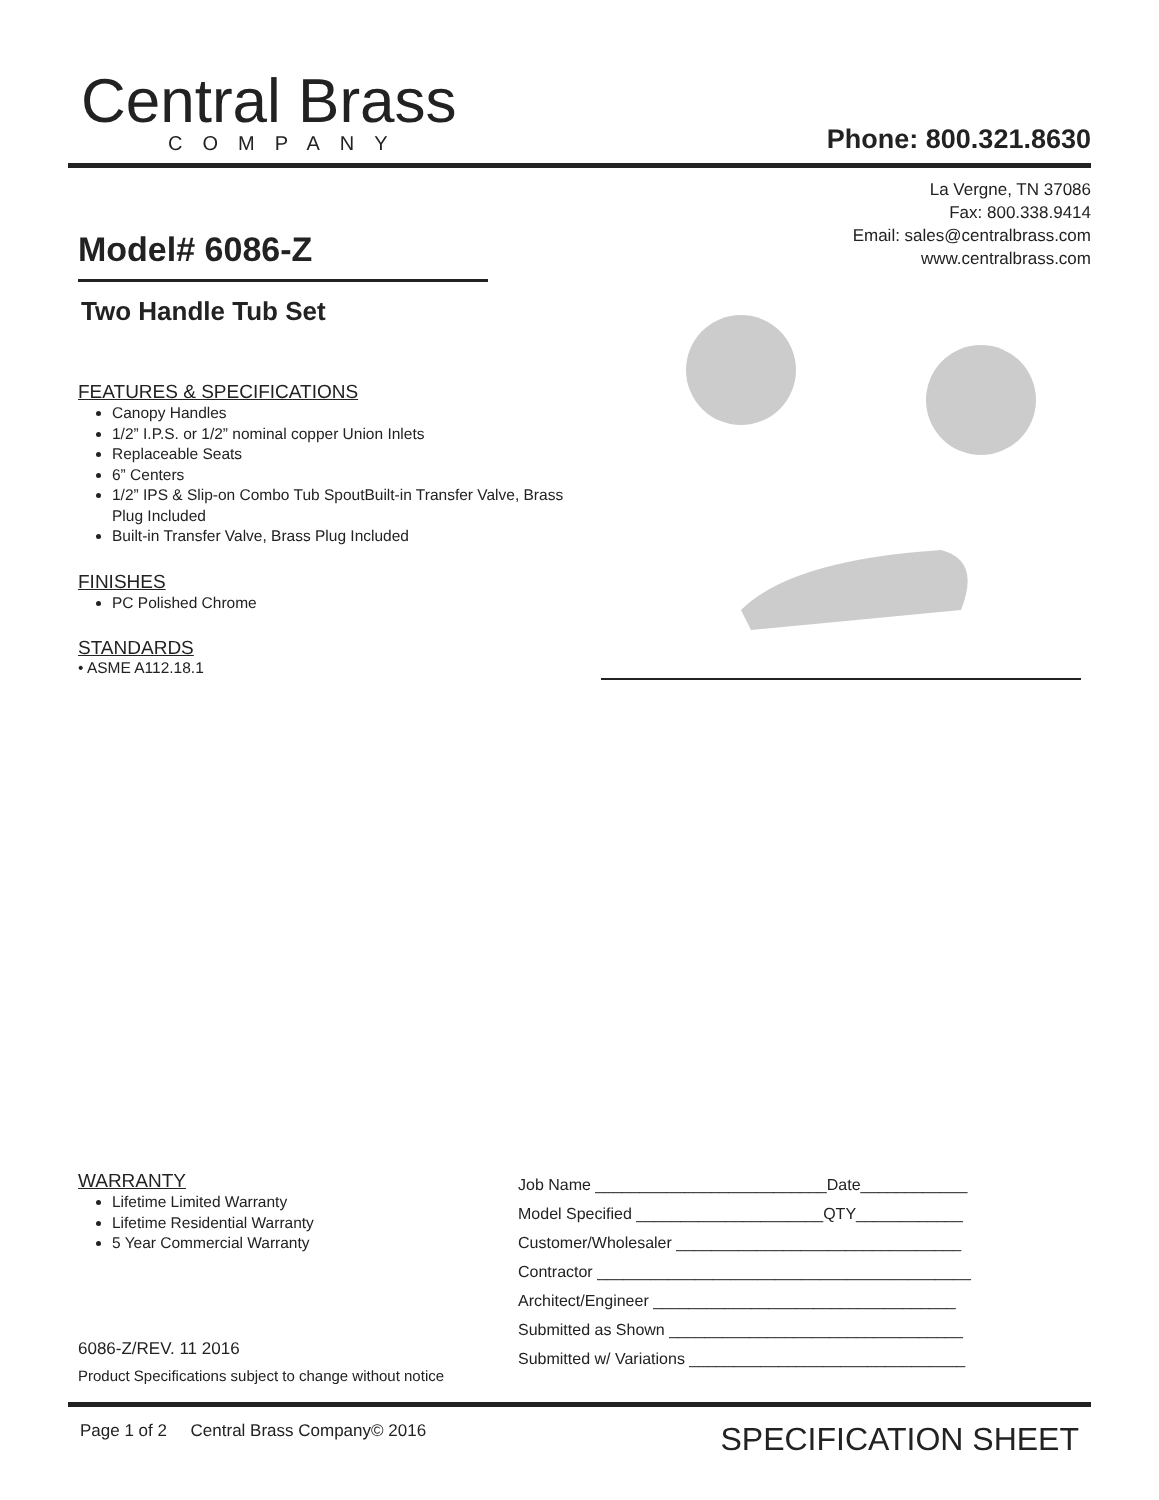Central Brass
COMPANY
Phone: 800.321.8630
La Vergne, TN 37086
Fax: 800.338.9414
Email: sales@centralbrass.com
www.centralbrass.com
Model# 6086-Z
Two Handle Tub Set
FEATURES & SPECIFICATIONS
Canopy Handles
1/2” I.P.S. or 1/2” nominal copper Union Inlets
Replaceable Seats
6” Centers
1/2” IPS & Slip-on Combo Tub SpoutBuilt-in Transfer Valve, Brass Plug Included
Built-in Transfer Valve, Brass Plug Included
FINISHES
PC Polished Chrome
STANDARDS
• ASME A112.18.1
WARRANTY
Lifetime Limited Warranty
Lifetime Residential Warranty
5 Year Commercial Warranty
6086-Z/REV. 11 2016
Product Specifications subject to change without notice
Job Name __________________________Date____________
Model Specified _____________________QTY____________
Customer/Wholesaler ________________________________
Contractor __________________________________________
Architect/Engineer __________________________________
Submitted as Shown _________________________________
Submitted w/ Variations _______________________________
Page 1 of 2 Central Brass Company© 2016
SPECIFICATION SHEET